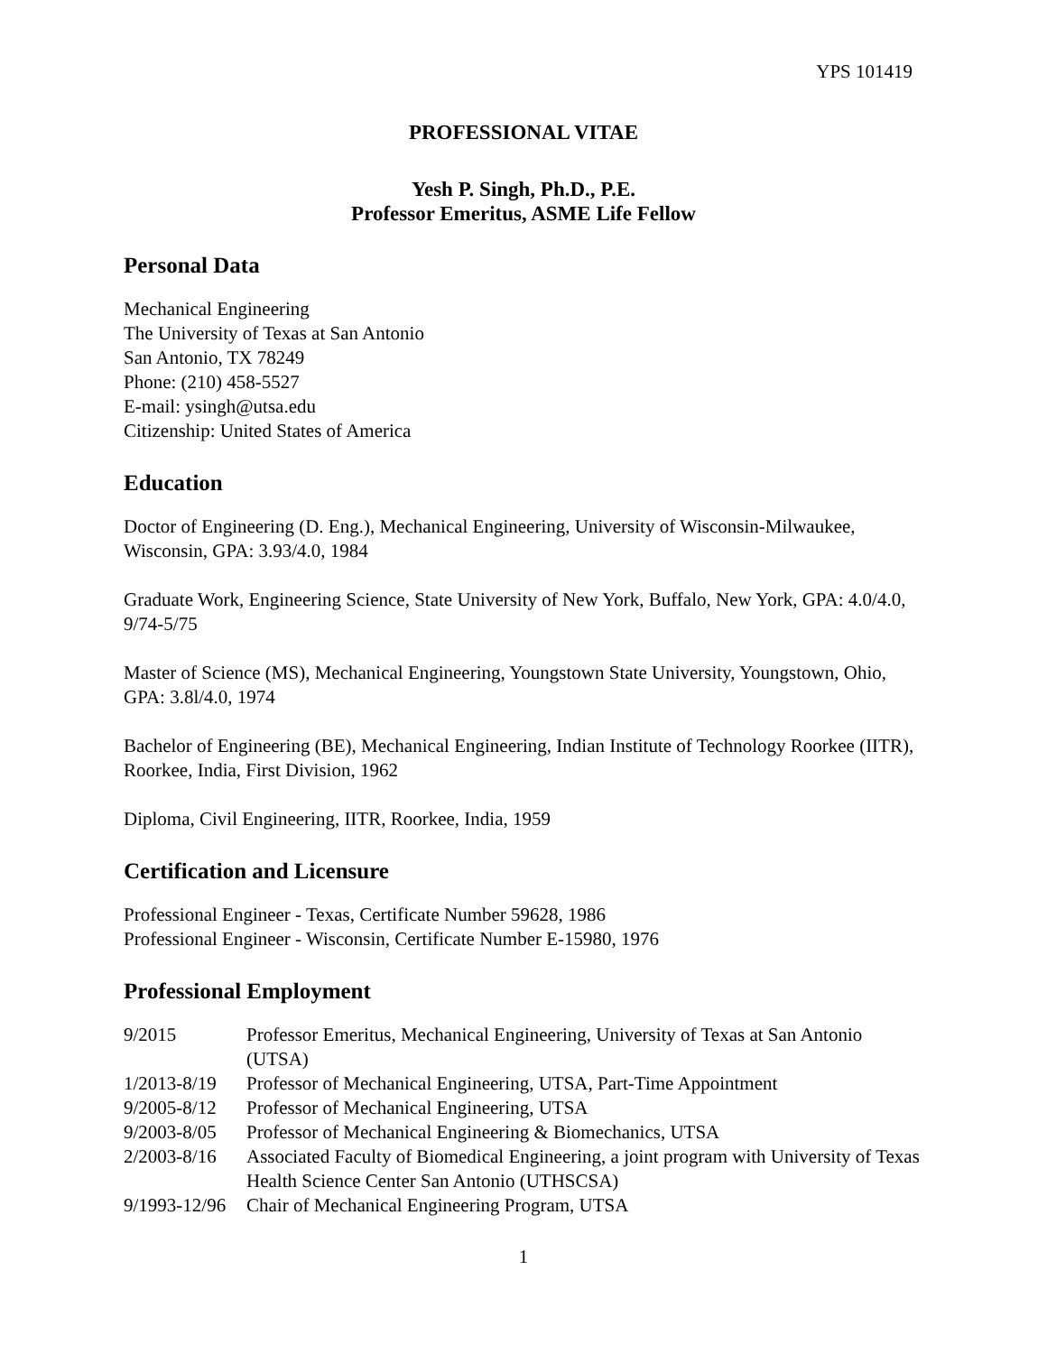YPS 101419
PROFESSIONAL VITAE
Yesh P. Singh, Ph.D., P.E.
Professor Emeritus, ASME Life Fellow
Personal Data
Mechanical Engineering
The University of Texas at San Antonio
San Antonio, TX 78249
Phone: (210) 458-5527
E-mail: ysingh@utsa.edu
Citizenship: United States of America
Education
Doctor of Engineering (D. Eng.), Mechanical Engineering, University of Wisconsin-Milwaukee, Wisconsin, GPA: 3.93/4.0, 1984
Graduate Work, Engineering Science, State University of New York, Buffalo, New York, GPA: 4.0/4.0, 9/74-5/75
Master of Science (MS), Mechanical Engineering, Youngstown State University, Youngstown, Ohio, GPA: 3.8l/4.0, 1974
Bachelor of Engineering (BE), Mechanical Engineering, Indian Institute of Technology Roorkee (IITR), Roorkee, India, First Division, 1962
Diploma, Civil Engineering, IITR, Roorkee, India, 1959
Certification and Licensure
Professional Engineer - Texas, Certificate Number 59628, 1986
Professional Engineer - Wisconsin, Certificate Number E-15980, 1976
Professional Employment
| 9/2015 | Professor Emeritus, Mechanical Engineering, University of Texas at San Antonio (UTSA) |
| 1/2013-8/19 | Professor of Mechanical Engineering, UTSA, Part-Time Appointment |
| 9/2005-8/12 | Professor of Mechanical Engineering, UTSA |
| 9/2003-8/05 | Professor of Mechanical Engineering & Biomechanics, UTSA |
| 2/2003-8/16 | Associated Faculty of Biomedical Engineering, a joint program with University of Texas Health Science Center San Antonio (UTHSCSA) |
| 9/1993-12/96 | Chair of Mechanical Engineering Program, UTSA |
1